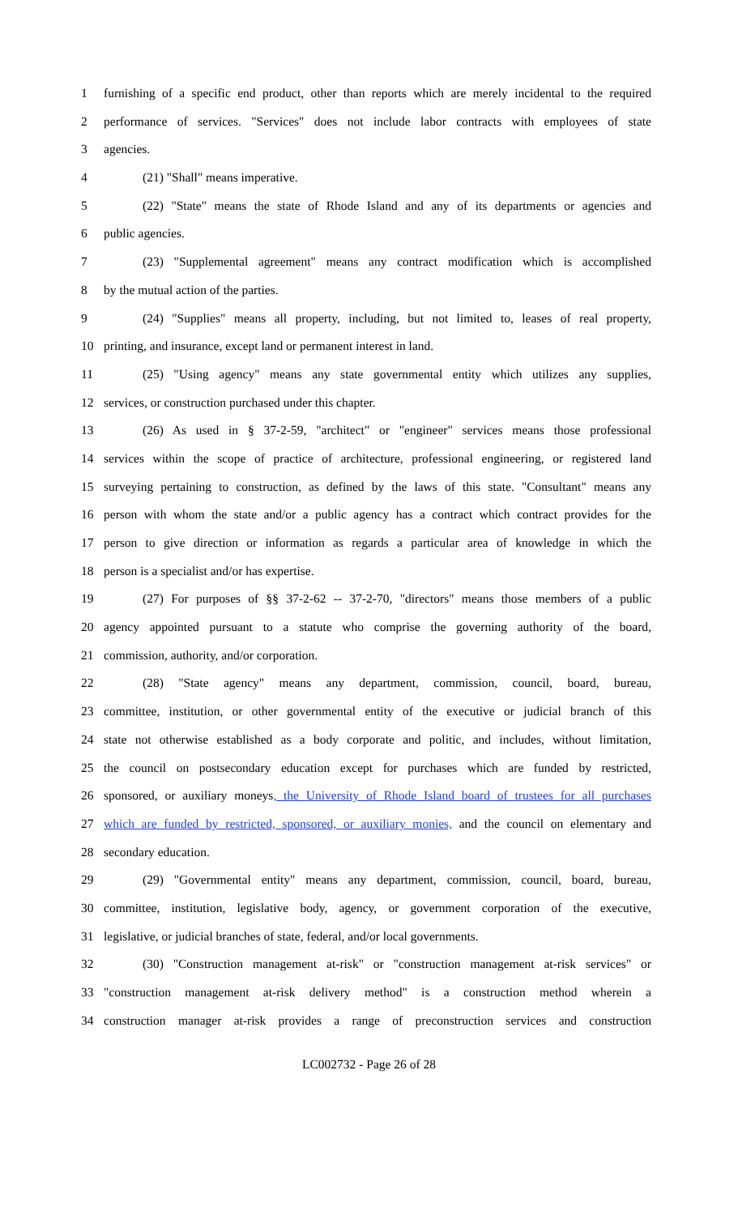1 furnishing of a specific end product, other than reports which are merely incidental to the required
2 performance of services. "Services" does not include labor contracts with employees of state
3 agencies.
4 (21) "Shall" means imperative.
5 (22) "State" means the state of Rhode Island and any of its departments or agencies and
6 public agencies.
7 (23) "Supplemental agreement" means any contract modification which is accomplished
8 by the mutual action of the parties.
9 (24) "Supplies" means all property, including, but not limited to, leases of real property,
10 printing, and insurance, except land or permanent interest in land.
11 (25) "Using agency" means any state governmental entity which utilizes any supplies,
12 services, or construction purchased under this chapter.
13 (26) As used in § 37-2-59, "architect" or "engineer" services means those professional
14 services within the scope of practice of architecture, professional engineering, or registered land
15 surveying pertaining to construction, as defined by the laws of this state. "Consultant" means any
16 person with whom the state and/or a public agency has a contract which contract provides for the
17 person to give direction or information as regards a particular area of knowledge in which the
18 person is a specialist and/or has expertise.
19 (27) For purposes of §§ 37-2-62 -- 37-2-70, "directors" means those members of a public
20 agency appointed pursuant to a statute who comprise the governing authority of the board,
21 commission, authority, and/or corporation.
22 (28) "State agency" means any department, commission, council, board, bureau,
23 committee, institution, or other governmental entity of the executive or judicial branch of this
24 state not otherwise established as a body corporate and politic, and includes, without limitation,
25 the council on postsecondary education except for purchases which are funded by restricted,
26 sponsored, or auxiliary moneys, the University of Rhode Island board of trustees for all purchases
27 which are funded by restricted, sponsored, or auxiliary monies, and the council on elementary and
28 secondary education.
29 (29) "Governmental entity" means any department, commission, council, board, bureau,
30 committee, institution, legislative body, agency, or government corporation of the executive,
31 legislative, or judicial branches of state, federal, and/or local governments.
32 (30) "Construction management at-risk" or "construction management at-risk services" or
33 "construction management at-risk delivery method" is a construction method wherein a
34 construction manager at-risk provides a range of preconstruction services and construction
LC002732 - Page 26 of 28